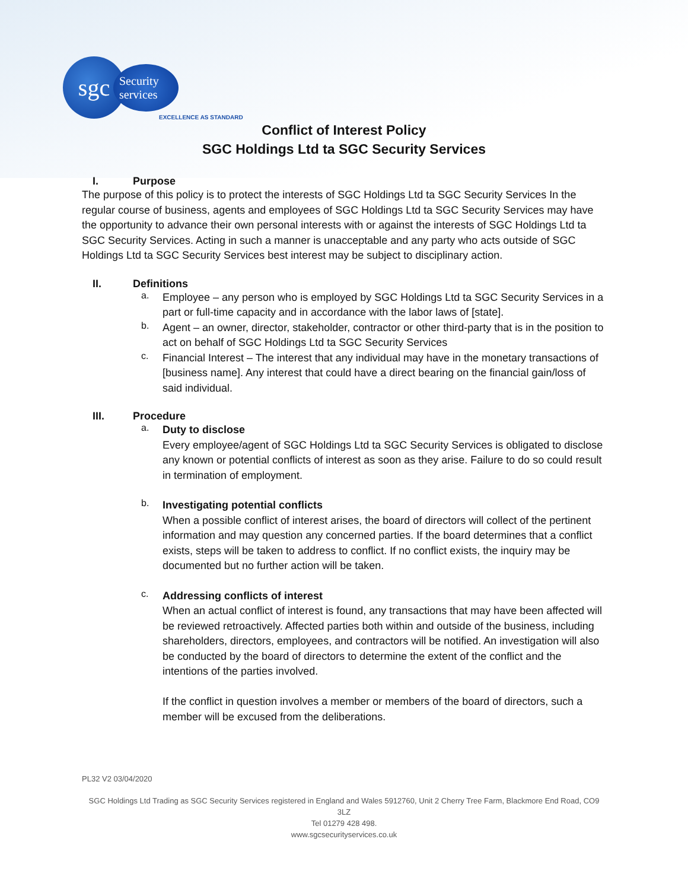sgc
Security services
EXCELLENCE AS STANDARD
Conflict of Interest Policy
SGC Holdings Ltd ta SGC Security Services
I. Purpose
The purpose of this policy is to protect the interests of SGC Holdings Ltd ta SGC Security Services In the regular course of business, agents and employees of SGC Holdings Ltd ta SGC Security Services may have the opportunity to advance their own personal interests with or against the interests of SGC Holdings Ltd ta SGC Security Services. Acting in such a manner is unacceptable and any party who acts outside of SGC Holdings Ltd ta SGC Security Services best interest may be subject to disciplinary action.
II. Definitions
a.
Employee – any person who is employed by SGC Holdings Ltd ta SGC Security Services in a part or full-time capacity and in accordance with the labor laws of [state].
b.
Agent – an owner, director, stakeholder, contractor or other third-party that is in the position to act on behalf of SGC Holdings Ltd ta SGC Security Services
c.
Financial Interest – The interest that any individual may have in the monetary transactions of [business name]. Any interest that could have a direct bearing on the financial gain/loss of said individual.
III. Procedure
a.
Duty to disclose
Every employee/agent of SGC Holdings Ltd ta SGC Security Services is obligated to disclose any known or potential conflicts of interest as soon as they arise. Failure to do so could result in termination of employment.
b.
Investigating potential conflicts
When a possible conflict of interest arises, the board of directors will collect of the pertinent information and may question any concerned parties. If the board determines that a conflict exists, steps will be taken to address to conflict. If no conflict exists, the inquiry may be documented but no further action will be taken.
c.
Addressing conflicts of interest
When an actual conflict of interest is found, any transactions that may have been affected will be reviewed retroactively. Affected parties both within and outside of the business, including shareholders, directors, employees, and contractors will be notified. An investigation will also be conducted by the board of directors to determine the extent of the conflict and the intentions of the parties involved.
If the conflict in question involves a member or members of the board of directors, such a member will be excused from the deliberations.
PL32 V2 03/04/2020
SGC Holdings Ltd Trading as SGC Security Services registered in England and Wales 5912760, Unit 2 Cherry Tree Farm, Blackmore End Road, CO9 3LZ
Tel 01279 428 498.
www.sgcsecurityservices.co.uk